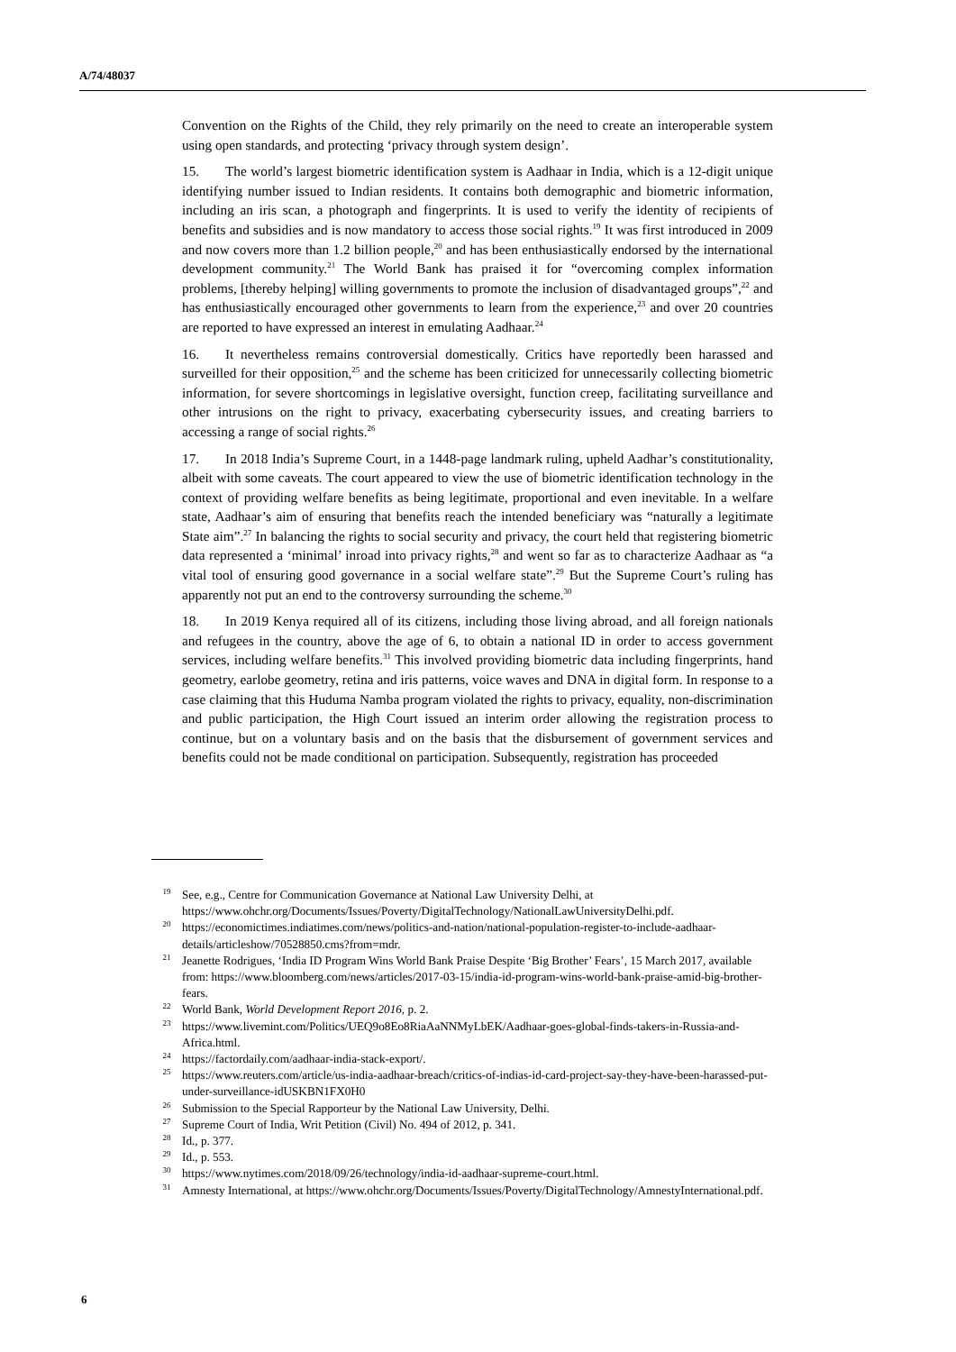A/74/48037
Convention on the Rights of the Child, they rely primarily on the need to create an interoperable system using open standards, and protecting ‘privacy through system design’.
15. The world’s largest biometric identification system is Aadhaar in India, which is a 12-digit unique identifying number issued to Indian residents. It contains both demographic and biometric information, including an iris scan, a photograph and fingerprints. It is used to verify the identity of recipients of benefits and subsidies and is now mandatory to access those social rights.<sup>19</sup> It was first introduced in 2009 and now covers more than 1.2 billion people,<sup>20</sup> and has been enthusiastically endorsed by the international development community.<sup>21</sup> The World Bank has praised it for “overcoming complex information problems, [thereby helping] willing governments to promote the inclusion of disadvantaged groups”,<sup>22</sup> and has enthusiastically encouraged other governments to learn from the experience,<sup>23</sup> and over 20 countries are reported to have expressed an interest in emulating Aadhaar.<sup>24</sup>
16. It nevertheless remains controversial domestically. Critics have reportedly been harassed and surveilled for their opposition,<sup>25</sup> and the scheme has been criticized for unnecessarily collecting biometric information, for severe shortcomings in legislative oversight, function creep, facilitating surveillance and other intrusions on the right to privacy, exacerbating cybersecurity issues, and creating barriers to accessing a range of social rights.<sup>26</sup>
17. In 2018 India’s Supreme Court, in a 1448-page landmark ruling, upheld Aadhar’s constitutionality, albeit with some caveats. The court appeared to view the use of biometric identification technology in the context of providing welfare benefits as being legitimate, proportional and even inevitable. In a welfare state, Aadhaar’s aim of ensuring that benefits reach the intended beneficiary was “naturally a legitimate State aim”.<sup>27</sup> In balancing the rights to social security and privacy, the court held that registering biometric data represented a ‘minimal’ inroad into privacy rights,<sup>28</sup> and went so far as to characterize Aadhaar as “a vital tool of ensuring good governance in a social welfare state”.<sup>29</sup> But the Supreme Court’s ruling has apparently not put an end to the controversy surrounding the scheme.<sup>30</sup>
18. In 2019 Kenya required all of its citizens, including those living abroad, and all foreign nationals and refugees in the country, above the age of 6, to obtain a national ID in order to access government services, including welfare benefits.<sup>31</sup> This involved providing biometric data including fingerprints, hand geometry, earlobe geometry, retina and iris patterns, voice waves and DNA in digital form. In response to a case claiming that this Huduma Namba program violated the rights to privacy, equality, non-discrimination and public participation, the High Court issued an interim order allowing the registration process to continue, but on a voluntary basis and on the basis that the disbursement of government services and benefits could not be made conditional on participation. Subsequently, registration has proceeded
<sup>19</sup> See, e.g., Centre for Communication Governance at National Law University Delhi, at https://www.ohchr.org/Documents/Issues/Poverty/DigitalTechnology/NationalLawUniversityDelhi.pdf.
<sup>20</sup> https://economictimes.indiatimes.com/news/politics-and-nation/national-population-register-to-include-aadhaar-details/articleshow/70528850.cms?from=mdr.
<sup>21</sup> Jeanette Rodrigues, ‘India ID Program Wins World Bank Praise Despite ‘Big Brother’ Fears’, 15 March 2017, available from: https://www.bloomberg.com/news/articles/2017-03-15/india-id-program-wins-world-bank-praise-amid-big-brother-fears.
<sup>22</sup> World Bank, World Development Report 2016, p. 2.
<sup>23</sup> https://www.livemint.com/Politics/UEQ9o8Eo8RiaAaNNMyLbEK/Aadhaar-goes-global-finds-takers-in-Russia-and-Africa.html.
<sup>24</sup> https://factordaily.com/aadhaar-india-stack-export/.
<sup>25</sup> https://www.reuters.com/article/us-india-aadhaar-breach/critics-of-indias-id-card-project-say-they-have-been-harassed-put-under-surveillance-idUSKBN1FX0H0
<sup>26</sup> Submission to the Special Rapporteur by the National Law University, Delhi.
<sup>27</sup> Supreme Court of India, Writ Petition (Civil) No. 494 of 2012, p. 341.
<sup>28</sup> Id., p. 377.
<sup>29</sup> Id., p. 553.
<sup>30</sup> https://www.nytimes.com/2018/09/26/technology/india-id-aadhaar-supreme-court.html.
<sup>31</sup> Amnesty International, at https://www.ohchr.org/Documents/Issues/Poverty/DigitalTechnology/AmnestyInternational.pdf.
6